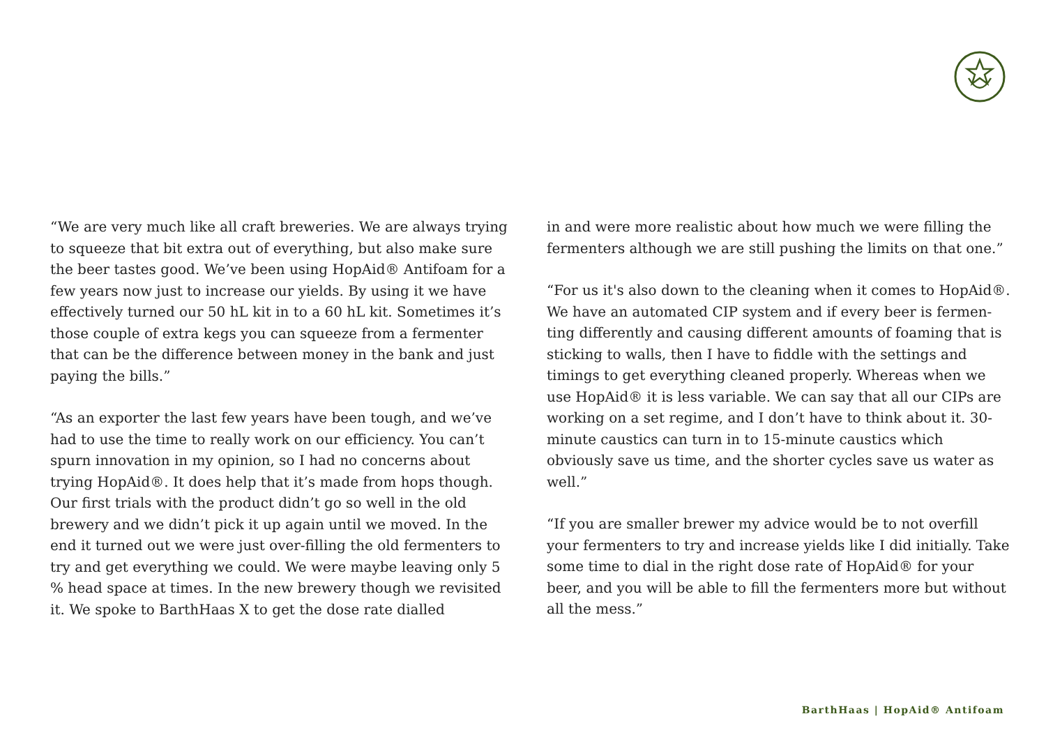“We are very much like all craft breweries. We are always trying to squeeze that bit extra out of everything, but also make sure the beer tastes good. We’ve been using HopAid® Antifoam for a few years now just to increase our yields. By using it we have effectively turned our 50 hL kit in to a 60 hL kit. Sometimes it’s those couple of extra kegs you can squeeze from a fermenter that can be the difference between money in the bank and just paying the bills.”
“As an exporter the last few years have been tough, and we’ve had to use the time to really work on our efficiency. You can’t spurn innovation in my opinion, so I had no concerns about trying HopAid®. It does help that it’s made from hops though. Our first trials with the product didn’t go so well in the old brewery and we didn’t pick it up again until we moved. In the end it turned out we were just over-filling the old fermenters to try and get everything we could. We were maybe leaving only 5 % head space at times. In the new brewery though we revisited it. We spoke to BarthHaas X to get the dose rate dialled
in and were more realistic about how much we were filling the fermenters although we are still pushing the limits on that one.”
“For us it's also down to the cleaning when it comes to HopAid®. We have an automated CIP system and if every beer is fermen-ting differently and causing different amounts of foaming that is sticking to walls, then I have to fiddle with the settings and timings to get everything cleaned properly. Whereas when we use HopAid® it is less variable. We can say that all our CIPs are working on a set regime, and I don’t have to think about it. 30-minute caustics can turn in to 15-minute caustics which obviously save us time, and the shorter cycles save us water as well.”
“If you are smaller brewer my advice would be to not overfill your fermenters to try and increase yields like I did initially. Take some time to dial in the right dose rate of HopAid® for your beer, and you will be able to fill the fermenters more but without all the mess.”
BarthHaas | HopAid® Antifoam